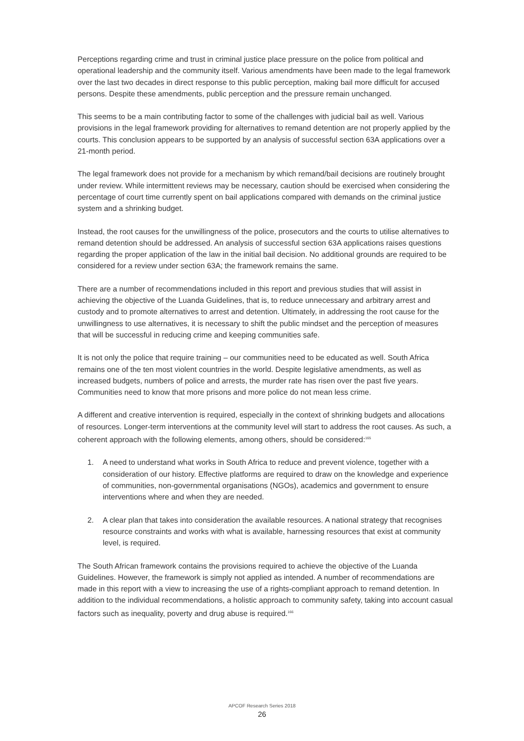Perceptions regarding crime and trust in criminal justice place pressure on the police from political and operational leadership and the community itself. Various amendments have been made to the legal framework over the last two decades in direct response to this public perception, making bail more difficult for accused persons. Despite these amendments, public perception and the pressure remain unchanged.
This seems to be a main contributing factor to some of the challenges with judicial bail as well. Various provisions in the legal framework providing for alternatives to remand detention are not properly applied by the courts. This conclusion appears to be supported by an analysis of successful section 63A applications over a 21-month period.
The legal framework does not provide for a mechanism by which remand/bail decisions are routinely brought under review. While intermittent reviews may be necessary, caution should be exercised when considering the percentage of court time currently spent on bail applications compared with demands on the criminal justice system and a shrinking budget.
Instead, the root causes for the unwillingness of the police, prosecutors and the courts to utilise alternatives to remand detention should be addressed. An analysis of successful section 63A applications raises questions regarding the proper application of the law in the initial bail decision. No additional grounds are required to be considered for a review under section 63A; the framework remains the same.
There are a number of recommendations included in this report and previous studies that will assist in achieving the objective of the Luanda Guidelines, that is, to reduce unnecessary and arbitrary arrest and custody and to promote alternatives to arrest and detention. Ultimately, in addressing the root cause for the unwillingness to use alternatives, it is necessary to shift the public mindset and the perception of measures that will be successful in reducing crime and keeping communities safe.
It is not only the police that require training – our communities need to be educated as well. South Africa remains one of the ten most violent countries in the world. Despite legislative amendments, as well as increased budgets, numbers of police and arrests, the murder rate has risen over the past five years. Communities need to know that more prisons and more police do not mean less crime.
A different and creative intervention is required, especially in the context of shrinking budgets and allocations of resources. Longer-term interventions at the community level will start to address the root causes. As such, a coherent approach with the following elements, among others, should be considered:<sup>165</sup>
1. A need to understand what works in South Africa to reduce and prevent violence, together with a consideration of our history. Effective platforms are required to draw on the knowledge and experience of communities, non-governmental organisations (NGOs), academics and government to ensure interventions where and when they are needed.
2. A clear plan that takes into consideration the available resources. A national strategy that recognises resource constraints and works with what is available, harnessing resources that exist at community level, is required.
The South African framework contains the provisions required to achieve the objective of the Luanda Guidelines. However, the framework is simply not applied as intended. A number of recommendations are made in this report with a view to increasing the use of a rights-compliant approach to remand detention. In addition to the individual recommendations, a holistic approach to community safety, taking into account casual factors such as inequality, poverty and drug abuse is required.<sup>166</sup>
APCOF Research Series 2018
26